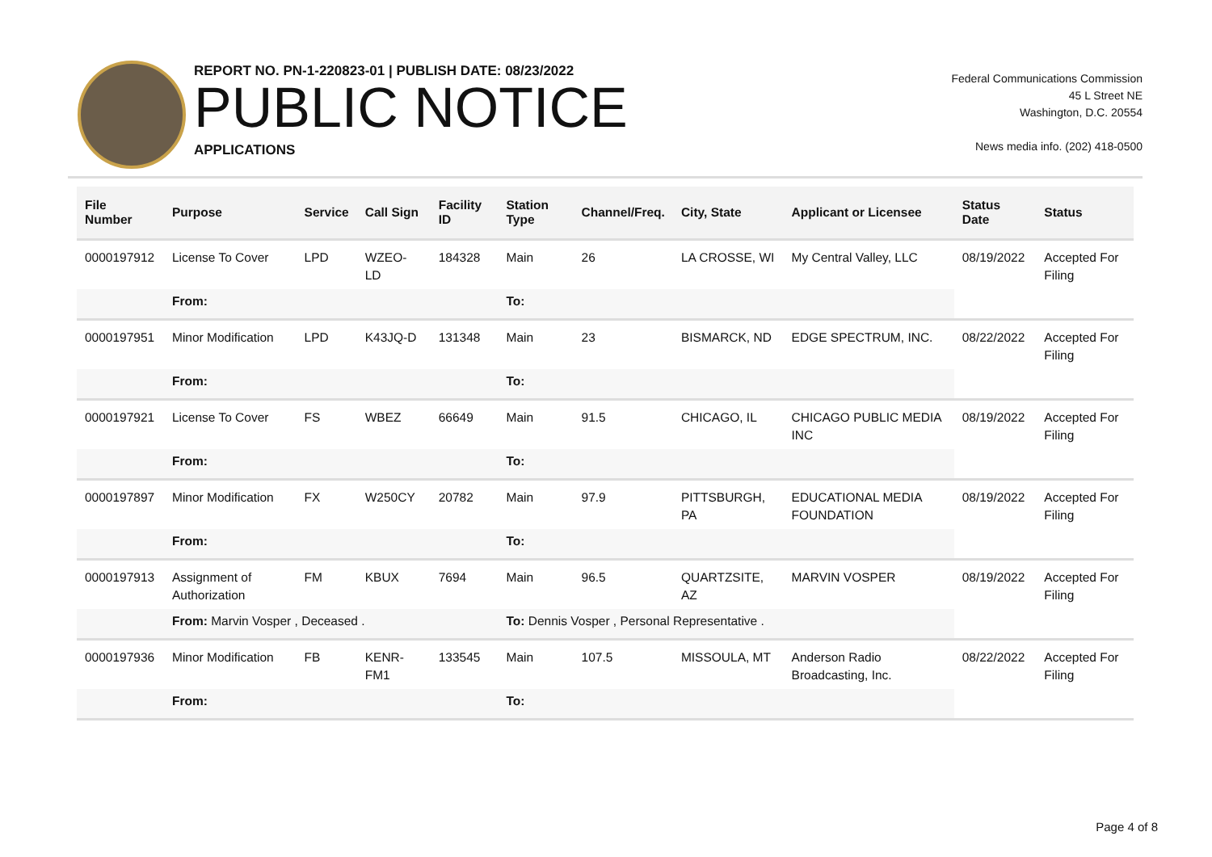REPORT NO. PN-1-220823-01 | PUBLISH DATE: 08/23/2022
PUBLIC NOTICE
APPLICATIONS
Federal Communications Commission
45 L Street NE
Washington, D.C. 20554
News media info. (202) 418-0500
| File Number | Purpose | Service | Call Sign | Facility ID | Station Type | Channel/Freq. | City, State | Applicant or Licensee | Status Date | Status |
| --- | --- | --- | --- | --- | --- | --- | --- | --- | --- | --- |
| 0000197912 | License To Cover | LPD | WZEO-LD | 184328 | Main | 26 | LA CROSSE, WI | My Central Valley, LLC | 08/19/2022 | Accepted For Filing |
| | From: | | | | To: | | | | | |
| 0000197951 | Minor Modification | LPD | K43JQ-D | 131348 | Main | 23 | BISMARCK, ND | EDGE SPECTRUM, INC. | 08/22/2022 | Accepted For Filing |
| | From: | | | | To: | | | | | |
| 0000197921 | License To Cover | FS | WBEZ | 66649 | Main | 91.5 | CHICAGO, IL | CHICAGO PUBLIC MEDIA INC | 08/19/2022 | Accepted For Filing |
| | From: | | | | To: | | | | | |
| 0000197897 | Minor Modification | FX | W250CY | 20782 | Main | 97.9 | PITTSBURGH, PA | EDUCATIONAL MEDIA FOUNDATION | 08/19/2022 | Accepted For Filing |
| | From: | | | | To: | | | | | |
| 0000197913 | Assignment of Authorization | FM | KBUX | 7694 | Main | 96.5 | QUARTZSITE, AZ | MARVIN VOSPER | 08/19/2022 | Accepted For Filing |
| | From: Marvin Vosper , Deceased . | | | | To: Dennis Vosper , Personal Representative . | | | | | |
| 0000197936 | Minor Modification | FB | KENR-FM1 | 133545 | Main | 107.5 | MISSOULA, MT | Anderson Radio Broadcasting, Inc. | 08/22/2022 | Accepted For Filing |
| | From: | | | | To: | | | | | |
Page 4 of 8